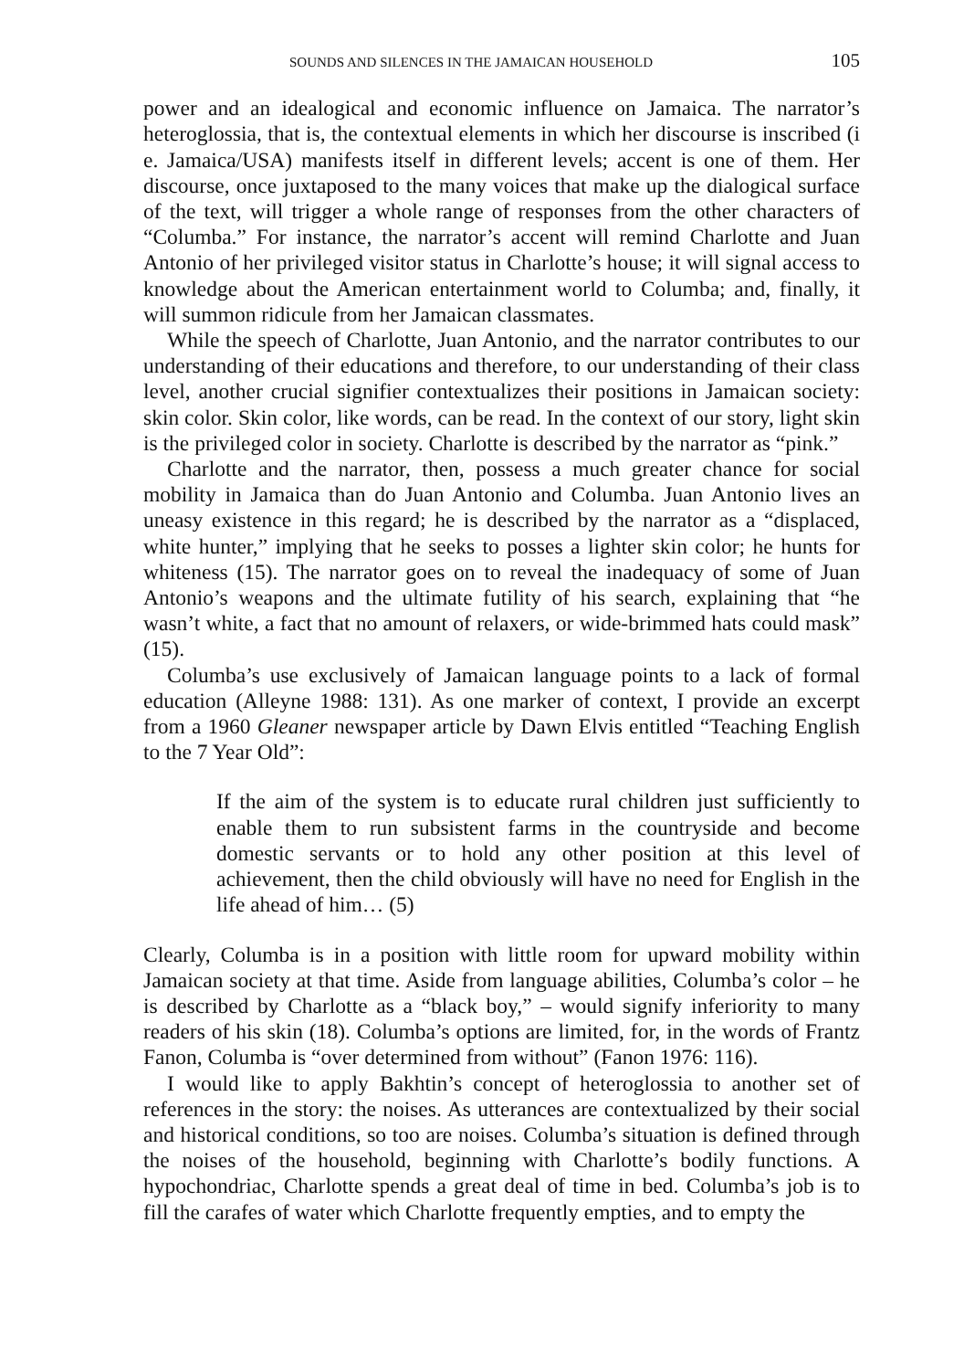SOUNDS AND SILENCES IN THE JAMAICAN HOUSEHOLD 105
power and an idealogical and economic influence on Jamaica. The narrator’s heteroglossia, that is, the contextual elements in which her discourse is inscribed (i e. Jamaica/USA) manifests itself in different levels; accent is one of them. Her discourse, once juxtaposed to the many voices that make up the dialogical surface of the text, will trigger a whole range of responses from the other characters of “Columba.” For instance, the narrator’s accent will remind Charlotte and Juan Antonio of her privileged visitor status in Charlotte’s house; it will signal access to knowledge about the American entertainment world to Columba; and, finally, it will summon ridicule from her Jamaican classmates.
While the speech of Charlotte, Juan Antonio, and the narrator contributes to our understanding of their educations and therefore, to our understanding of their class level, another crucial signifier contextualizes their positions in Jamaican society: skin color. Skin color, like words, can be read. In the context of our story, light skin is the privileged color in society. Charlotte is described by the narrator as “pink.”
Charlotte and the narrator, then, possess a much greater chance for social mobility in Jamaica than do Juan Antonio and Columba. Juan Antonio lives an uneasy existence in this regard; he is described by the narrator as a “displaced, white hunter,” implying that he seeks to posses a lighter skin color; he hunts for whiteness (15). The narrator goes on to reveal the inadequacy of some of Juan Antonio’s weapons and the ultimate futility of his search, explaining that “he wasn’t white, a fact that no amount of relaxers, or wide-brimmed hats could mask” (15).
Columba’s use exclusively of Jamaican language points to a lack of formal education (Alleyne 1988: 131). As one marker of context, I provide an excerpt from a 1960 Gleaner newspaper article by Dawn Elvis entitled “Teaching English to the 7 Year Old”:
If the aim of the system is to educate rural children just sufficiently to enable them to run subsistent farms in the countryside and become domestic servants or to hold any other position at this level of achievement, then the child obviously will have no need for English in the life ahead of him… (5)
Clearly, Columba is in a position with little room for upward mobility within Jamaican society at that time. Aside from language abilities, Columba’s color – he is described by Charlotte as a “black boy,” – would signify inferiority to many readers of his skin (18). Columba’s options are limited, for, in the words of Frantz Fanon, Columba is “over determined from without” (Fanon 1976: 116).
I would like to apply Bakhtin’s concept of heteroglossia to another set of references in the story: the noises. As utterances are contextualized by their social and historical conditions, so too are noises. Columba’s situation is defined through the noises of the household, beginning with Charlotte’s bodily functions. A hypochondriac, Charlotte spends a great deal of time in bed. Columba’s job is to fill the carafes of water which Charlotte frequently empties, and to empty the